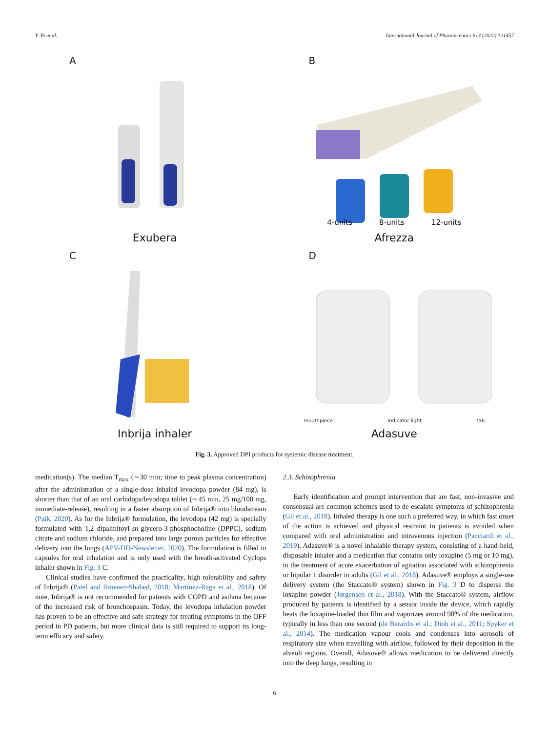Y. Ye et al. International Journal of Pharmaceutics 614 (2022) 121457
A
Exubera
B
4-units 8-units 12-units
Afrezza
C
Inbrija inhaler
D
mouthpiece indicator light tab
Adasuve
Fig. 3. Approved DPI products for systemic disease treatment.
medication(s). The median T<sub>max</sub> (∼30 min; time to peak plasma concentration) after the administration of a single-dose inhaled levodopa powder (84 mg), is shorter than that of an oral carbidopa/levodopa tablet (∼45 min, 25 mg/100 mg, immediate-release), resulting in a faster absorption of Inbrija® into bloodstream (Paik, 2020). As for the Inbrija® formulation, the levodopa (42 mg) is specially formulated with 1,2 dipalmitoyl-sn-glycero-3-phosphocholine (DPPC), sodium citrate and sodium chloride, and prepared into large porous particles for effective delivery into the lungs (APV-DD-Newsletter, 2020). The formulation is filled in capsules for oral inhalation and is only used with the breath-activated Cyclops inhaler shown in Fig. 3 C.
Clinical studies have confirmed the practicality, high tolerability and safety of Inbrija® (Patel and Jimenez-Shahed, 2018; Martínez-Raga et al., 2018). Of note, Inbrija® is not recommended for patients with COPD and asthma because of the increased risk of bronchospasm. Today, the levodopa inhalation powder has proven to be an effective and safe strategy for treating symptoms in the OFF period in PD patients, but more clinical data is still required to support its long-term efficacy and safety.
2.3. Schizophrenia
Early identification and prompt intervention that are fast, non-invasive and consensual are common schemes used to de-escalate symptoms of schizophrenia (Gil et al., 2018). Inhaled therapy is one such a preferred way, in which fast onset of the action is achieved and physical restraint to patients is avoided when compared with oral administration and intravenous injection (Pacciardi et al., 2019). Adasuve® is a novel inhalable therapy system, consisting of a hand-held, disposable inhaler and a medication that contains only loxapine (5 mg or 10 mg), in the treatment of acute exacerbation of agitation associated with schizophrenia or bipolar 1 disorder in adults (Gil et al., 2018). Adasuve® employs a single-use delivery system (the Staccato® system) shown in Fig. 3 D to disperse the loxapine powder (Jørgensen et al., 2018). With the Staccato® system, airflow produced by patients is identified by a sensor inside the device, which rapidly heats the loxapine-loaded thin film and vaporizes around 90% of the medication, typically in less than one second (de Berardis et al.; Dinh et al., 2011; Spyker et al., 2014). The medication vapour cools and condenses into aerosols of respiratory size when travelling with airflow, followed by their deposition in the alveoli regions. Overall, Adasuve® allows medication to be delivered directly into the deep lungs, resulting in
6